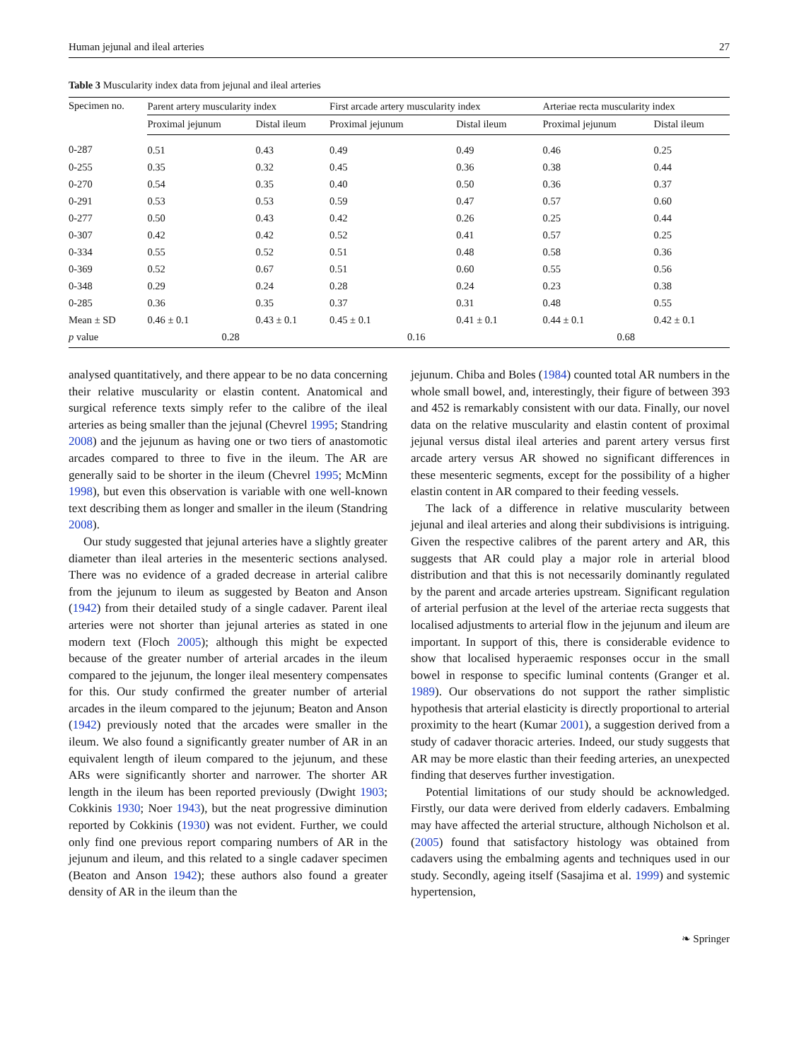Human jejunal and ileal arteries 27
Table 3 Muscularity index data from jejunal and ileal arteries
| Specimen no. | Parent artery muscularity index | | First arcade artery muscularity index | | Arteriae recta muscularity index | |
| --- | --- | --- | --- | --- | --- | --- |
| | Proximal jejunum | Distal ileum | Proximal jejunum | Distal ileum | Proximal jejunum | Distal ileum |
| 0-287 | 0.51 | 0.43 | 0.49 | 0.49 | 0.46 | 0.25 |
| 0-255 | 0.35 | 0.32 | 0.45 | 0.36 | 0.38 | 0.44 |
| 0-270 | 0.54 | 0.35 | 0.40 | 0.50 | 0.36 | 0.37 |
| 0-291 | 0.53 | 0.53 | 0.59 | 0.47 | 0.57 | 0.60 |
| 0-277 | 0.50 | 0.43 | 0.42 | 0.26 | 0.25 | 0.44 |
| 0-307 | 0.42 | 0.42 | 0.52 | 0.41 | 0.57 | 0.25 |
| 0-334 | 0.55 | 0.52 | 0.51 | 0.48 | 0.58 | 0.36 |
| 0-369 | 0.52 | 0.67 | 0.51 | 0.60 | 0.55 | 0.56 |
| 0-348 | 0.29 | 0.24 | 0.28 | 0.24 | 0.23 | 0.38 |
| 0-285 | 0.36 | 0.35 | 0.37 | 0.31 | 0.48 | 0.55 |
| Mean ± SD | 0.46 ± 0.1 | 0.43 ± 0.1 | 0.45 ± 0.1 | 0.41 ± 0.1 | 0.44 ± 0.1 | 0.42 ± 0.1 |
| p value | 0.28 | | 0.16 | | 0.68 | |
analysed quantitatively, and there appear to be no data concerning their relative muscularity or elastin content. Anatomical and surgical reference texts simply refer to the calibre of the ileal arteries as being smaller than the jejunal (Chevrel 1995; Standring 2008) and the jejunum as having one or two tiers of anastomotic arcades compared to three to five in the ileum. The AR are generally said to be shorter in the ileum (Chevrel 1995; McMinn 1998), but even this observation is variable with one well-known text describing them as longer and smaller in the ileum (Standring 2008).
Our study suggested that jejunal arteries have a slightly greater diameter than ileal arteries in the mesenteric sections analysed. There was no evidence of a graded decrease in arterial calibre from the jejunum to ileum as suggested by Beaton and Anson (1942) from their detailed study of a single cadaver. Parent ileal arteries were not shorter than jejunal arteries as stated in one modern text (Floch 2005); although this might be expected because of the greater number of arterial arcades in the ileum compared to the jejunum, the longer ileal mesentery compensates for this. Our study confirmed the greater number of arterial arcades in the ileum compared to the jejunum; Beaton and Anson (1942) previously noted that the arcades were smaller in the ileum. We also found a significantly greater number of AR in an equivalent length of ileum compared to the jejunum, and these ARs were significantly shorter and narrower. The shorter AR length in the ileum has been reported previously (Dwight 1903; Cokkinis 1930; Noer 1943), but the neat progressive diminution reported by Cokkinis (1930) was not evident. Further, we could only find one previous report comparing numbers of AR in the jejunum and ileum, and this related to a single cadaver specimen (Beaton and Anson 1942); these authors also found a greater density of AR in the ileum than the
jejunum. Chiba and Boles (1984) counted total AR numbers in the whole small bowel, and, interestingly, their figure of between 393 and 452 is remarkably consistent with our data. Finally, our novel data on the relative muscularity and elastin content of proximal jejunal versus distal ileal arteries and parent artery versus first arcade artery versus AR showed no significant differences in these mesenteric segments, except for the possibility of a higher elastin content in AR compared to their feeding vessels.
The lack of a difference in relative muscularity between jejunal and ileal arteries and along their subdivisions is intriguing. Given the respective calibres of the parent artery and AR, this suggests that AR could play a major role in arterial blood distribution and that this is not necessarily dominantly regulated by the parent and arcade arteries upstream. Significant regulation of arterial perfusion at the level of the arteriae recta suggests that localised adjustments to arterial flow in the jejunum and ileum are important. In support of this, there is considerable evidence to show that localised hyperaemic responses occur in the small bowel in response to specific luminal contents (Granger et al. 1989). Our observations do not support the rather simplistic hypothesis that arterial elasticity is directly proportional to arterial proximity to the heart (Kumar 2001), a suggestion derived from a study of cadaver thoracic arteries. Indeed, our study suggests that AR may be more elastic than their feeding arteries, an unexpected finding that deserves further investigation.
Potential limitations of our study should be acknowledged. Firstly, our data were derived from elderly cadavers. Embalming may have affected the arterial structure, although Nicholson et al. (2005) found that satisfactory histology was obtained from cadavers using the embalming agents and techniques used in our study. Secondly, ageing itself (Sasajima et al. 1999) and systemic hypertension,
❧ Springer